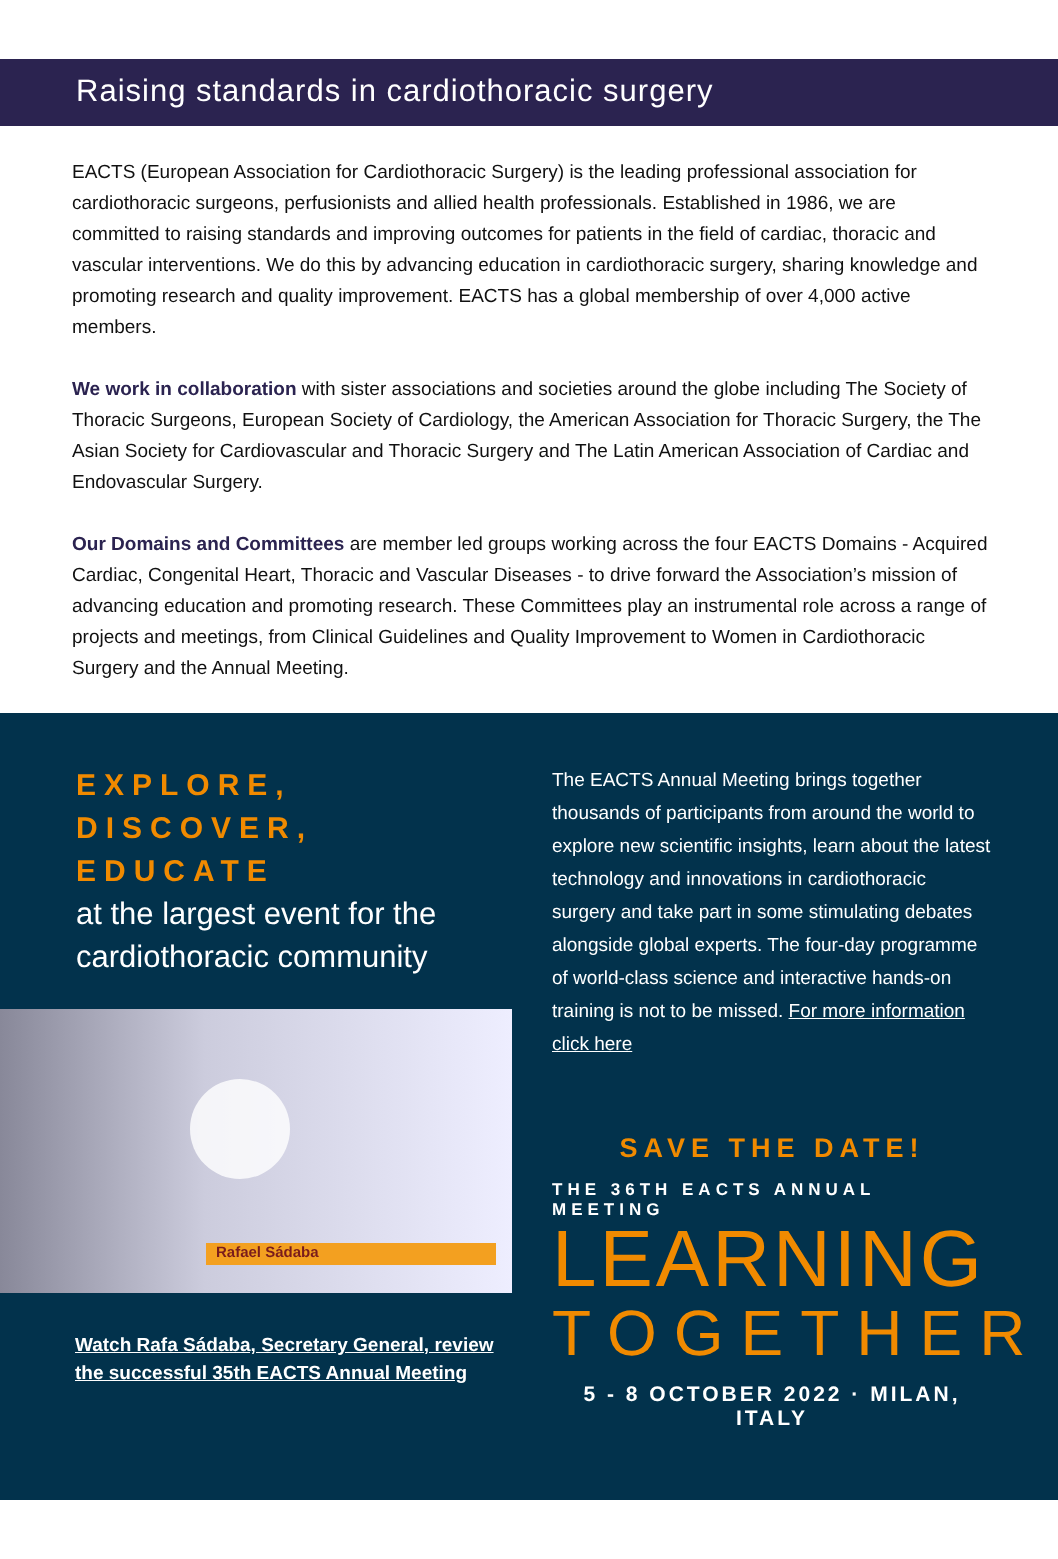Raising standards in cardiothoracic surgery
EACTS (European Association for Cardiothoracic Surgery) is the leading professional association for cardiothoracic surgeons, perfusionists and allied health professionals. Established in 1986, we are committed to raising standards and improving outcomes for patients in the field of cardiac, thoracic and vascular interventions. We do this by advancing education in cardiothoracic surgery, sharing knowledge and promoting research and quality improvement. EACTS has a global membership of over 4,000 active members.
We work in collaboration with sister associations and societies around the globe including The Society of Thoracic Surgeons, European Society of Cardiology, the American Association for Thoracic Surgery, the The Asian Society for Cardiovascular and Thoracic Surgery and The Latin American Association of Cardiac and Endovascular Surgery.
Our Domains and Committees are member led groups working across the four EACTS Domains - Acquired Cardiac, Congenital Heart, Thoracic and Vascular Diseases - to drive forward the Association’s mission of advancing education and promoting research. These Committees play an instrumental role across a range of projects and meetings, from Clinical Guidelines and Quality Improvement to Women in Cardiothoracic Surgery and the Annual Meeting.
EXPLORE, DISCOVER, EDUCATE
at the largest event for the cardiothoracic community
Rafael Sádaba
Watch Rafa Sádaba, Secretary General, review the successful 35th EACTS Annual Meeting
The EACTS Annual Meeting brings together thousands of participants from around the world to explore new scientific insights, learn about the latest technology and innovations in cardiothoracic surgery and take part in some stimulating debates alongside global experts. The four-day programme of world-class science and interactive hands-on training is not to be missed. For more information click here
SAVE THE DATE!
THE 36TH EACTS ANNUAL MEETING
LEARNING
TOGETHER
5 - 8 OCTOBER 2022 · MILAN, ITALY